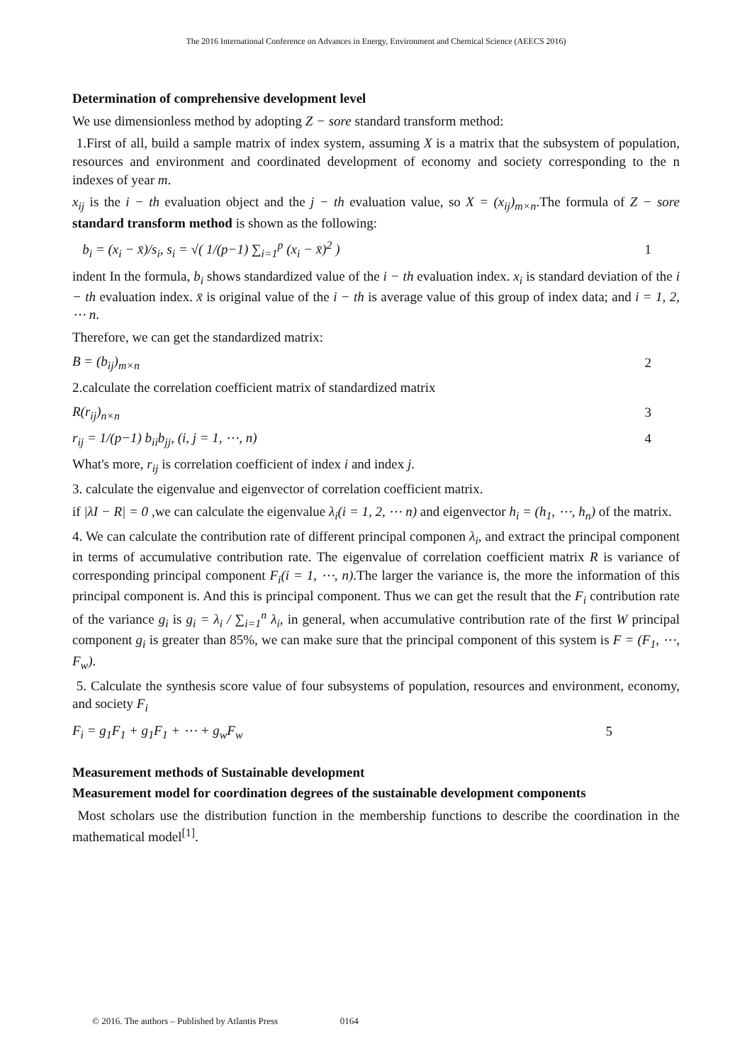The 2016 International Conference on Advances in Energy, Environment and Chemical Science (AEECS 2016)
Determination of comprehensive development level
We use dimensionless method by adopting Z − sore standard transform method:
1.First of all, build a sample matrix of index system, assuming X is a matrix that the subsystem of population, resources and environment and coordinated development of economy and society corresponding to the n indexes of year m.
x<sub>ij</sub> is the i − th evaluation object and the j − th evaluation value, so X = (x<sub>ij</sub>)<sub>m×n</sub>.The formula of Z − sore standard transform method is shown as the following:
b<sub>i</sub> = (x<sub>i</sub> − x̄)/s<sub>i</sub>, s<sub>i</sub> = √( 1/(p−1) ∑<sub>i=1</sub><sup>p</sup> (x<sub>i</sub> − x̄)<sup>2</sup> ) 1
indent In the formula, b<sub>i</sub> shows standardized value of the i − th evaluation index. x<sub>i</sub> is standard deviation of the i − th evaluation index. x̄ is original value of the i − th is average value of this group of index data; and i = 1, 2, ⋯ n.
Therefore, we can get the standardized matrix:
B = (b<sub>ij</sub>)<sub>m×n</sub> 2
2.calculate the correlation coefficient matrix of standardized matrix
R(r<sub>ij</sub>)<sub>n×n</sub> 3
r<sub>ij</sub> = 1/(p−1) b<sub>ii</sub>b<sub>jj</sub>, (i, j = 1, ⋯, n) 4
What's more, r<sub>ij</sub> is correlation coefficient of index i and index j.
3. calculate the eigenvalue and eigenvector of correlation coefficient matrix.
if |λI − R| = 0 ,we can calculate the eigenvalue λ<sub>i</sub>(i = 1, 2, ⋯ n) and eigenvector h<sub>i</sub> = (h<sub>1</sub>, ⋯, h<sub>n</sub>) of the matrix.
4. We can calculate the contribution rate of different principal componen λ<sub>i</sub>, and extract the principal component in terms of accumulative contribution rate. The eigenvalue of correlation coefficient matrix R is variance of corresponding principal component F<sub>i</sub>(i = 1, ⋯, n).The larger the variance is, the more the information of this principal component is. And this is principal component. Thus we can get the result that the F<sub>i</sub> contribution rate of the variance g<sub>i</sub> is g<sub>i</sub> = λ<sub>i</sub> / ∑<sub>i=1</sub><sup>n</sup> λ<sub>i</sub>, in general, when accumulative contribution rate of the first W principal component g<sub>i</sub> is greater than 85%, we can make sure that the principal component of this system is F = (F<sub>1</sub>, ⋯, F<sub>w</sub>).
5. Calculate the synthesis score value of four subsystems of population, resources and environment, economy, and society F<sub>i</sub>
F<sub>i</sub> = g<sub>1</sub>F<sub>1</sub> + g<sub>1</sub>F<sub>1</sub> + ⋯ + g<sub>w</sub>F<sub>w</sub> 5
Measurement methods of Sustainable development
Measurement model for coordination degrees of the sustainable development components
Most scholars use the distribution function in the membership functions to describe the coordination in the mathematical model<sup>[1]</sup>.
© 2016. The authors – Published by Atlantis Press 0164